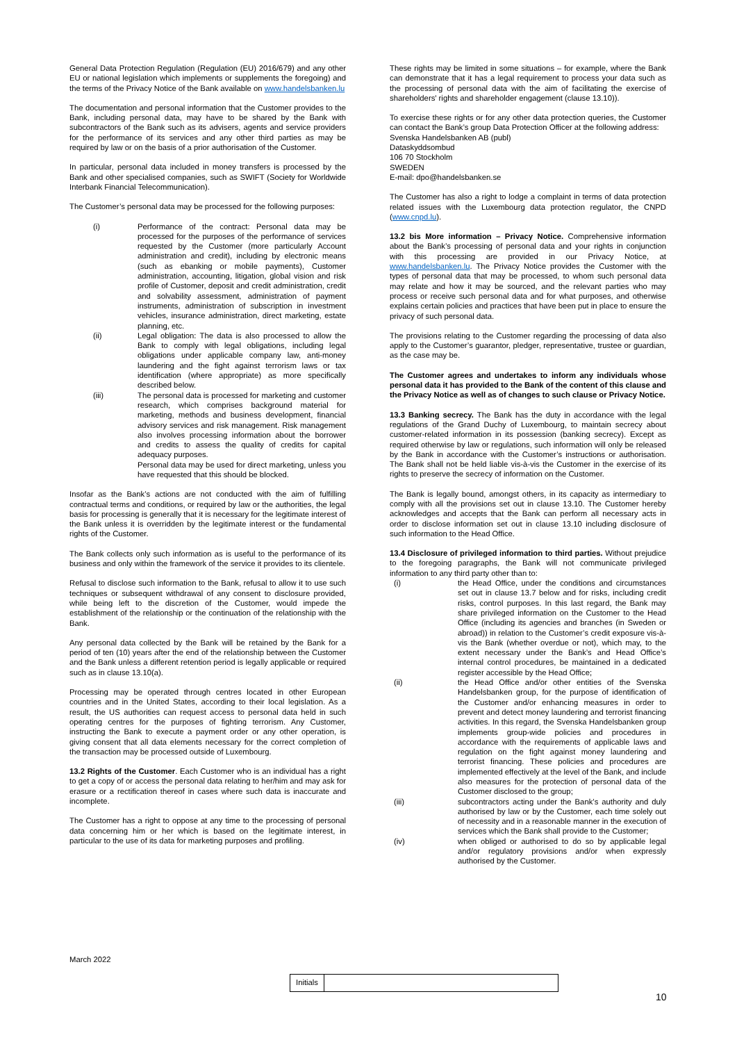General Data Protection Regulation (Regulation (EU) 2016/679) and any other EU or national legislation which implements or supplements the foregoing) and the terms of the Privacy Notice of the Bank available on www.handelsbanken.lu
The documentation and personal information that the Customer provides to the Bank, including personal data, may have to be shared by the Bank with subcontractors of the Bank such as its advisers, agents and service providers for the performance of its services and any other third parties as may be required by law or on the basis of a prior authorisation of the Customer.
In particular, personal data included in money transfers is processed by the Bank and other specialised companies, such as SWIFT (Society for Worldwide Interbank Financial Telecommunication).
The Customer’s personal data may be processed for the following purposes:
(i) Performance of the contract: Personal data may be processed for the purposes of the performance of services requested by the Customer (more particularly Account administration and credit), including by electronic means (such as ebanking or mobile payments), Customer administration, accounting, litigation, global vision and risk profile of Customer, deposit and credit administration, credit and solvability assessment, administration of payment instruments, administration of subscription in investment vehicles, insurance administration, direct marketing, estate planning, etc.
(ii) Legal obligation: The data is also processed to allow the Bank to comply with legal obligations, including legal obligations under applicable company law, anti-money laundering and the fight against terrorism laws or tax identification (where appropriate) as more specifically described below.
(iii) The personal data is processed for marketing and customer research, which comprises background material for marketing, methods and business development, financial advisory services and risk management. Risk management also involves processing information about the borrower and credits to assess the quality of credits for capital adequacy purposes.
Personal data may be used for direct marketing, unless you have requested that this should be blocked.
Insofar as the Bank’s actions are not conducted with the aim of fulfilling contractual terms and conditions, or required by law or the authorities, the legal basis for processing is generally that it is necessary for the legitimate interest of the Bank unless it is overridden by the legitimate interest or the fundamental rights of the Customer.
The Bank collects only such information as is useful to the performance of its business and only within the framework of the service it provides to its clientele.
Refusal to disclose such information to the Bank, refusal to allow it to use such techniques or subsequent withdrawal of any consent to disclosure provided, while being left to the discretion of the Customer, would impede the establishment of the relationship or the continuation of the relationship with the Bank.
Any personal data collected by the Bank will be retained by the Bank for a period of ten (10) years after the end of the relationship between the Customer and the Bank unless a different retention period is legally applicable or required such as in clause 13.10(a).
Processing may be operated through centres located in other European countries and in the United States, according to their local legislation. As a result, the US authorities can request access to personal data held in such operating centres for the purposes of fighting terrorism. Any Customer, instructing the Bank to execute a payment order or any other operation, is giving consent that all data elements necessary for the correct completion of the transaction may be processed outside of Luxembourg.
13.2 Rights of the Customer. Each Customer who is an individual has a right to get a copy of or access the personal data relating to her/him and may ask for erasure or a rectification thereof in cases where such data is inaccurate and incomplete.
The Customer has a right to oppose at any time to the processing of personal data concerning him or her which is based on the legitimate interest, in particular to the use of its data for marketing purposes and profiling.
These rights may be limited in some situations – for example, where the Bank can demonstrate that it has a legal requirement to process your data such as the processing of personal data with the aim of facilitating the exercise of shareholders' rights and shareholder engagement (clause 13.10)).
To exercise these rights or for any other data protection queries, the Customer can contact the Bank’s group Data Protection Officer at the following address:
Svenska Handelsbanken AB (publ)
Dataskyddsombud
106 70 Stockholm
SWEDEN
E-mail: dpo@handelsbanken.se
The Customer has also a right to lodge a complaint in terms of data protection related issues with the Luxembourg data protection regulator, the CNPD (www.cnpd.lu).
13.2 bis More information – Privacy Notice. Comprehensive information about the Bank’s processing of personal data and your rights in conjunction with this processing are provided in our Privacy Notice, at www.handelsbanken.lu. The Privacy Notice provides the Customer with the types of personal data that may be processed, to whom such personal data may relate and how it may be sourced, and the relevant parties who may process or receive such personal data and for what purposes, and otherwise explains certain policies and practices that have been put in place to ensure the privacy of such personal data.
The provisions relating to the Customer regarding the processing of data also apply to the Customer’s guarantor, pledger, representative, trustee or guardian, as the case may be.
The Customer agrees and undertakes to inform any individuals whose personal data it has provided to the Bank of the content of this clause and the Privacy Notice as well as of changes to such clause or Privacy Notice.
13.3 Banking secrecy. The Bank has the duty in accordance with the legal regulations of the Grand Duchy of Luxembourg, to maintain secrecy about customer-related information in its possession (banking secrecy). Except as required otherwise by law or regulations, such information will only be released by the Bank in accordance with the Customer’s instructions or authorisation. The Bank shall not be held liable vis-à-vis the Customer in the exercise of its rights to preserve the secrecy of information on the Customer.
The Bank is legally bound, amongst others, in its capacity as intermediary to comply with all the provisions set out in clause 13.10. The Customer hereby acknowledges and accepts that the Bank can perform all necessary acts in order to disclose information set out in clause 13.10 including disclosure of such information to the Head Office.
13.4 Disclosure of privileged information to third parties. Without prejudice to the foregoing paragraphs, the Bank will not communicate privileged information to any third party other than to:
(i) the Head Office, under the conditions and circumstances set out in clause 13.7 below and for risks, including credit risks, control purposes. In this last regard, the Bank may share privileged information on the Customer to the Head Office (including its agencies and branches (in Sweden or abroad)) in relation to the Customer’s credit exposure vis-à-vis the Bank (whether overdue or not), which may, to the extent necessary under the Bank’s and Head Office’s internal control procedures, be maintained in a dedicated register accessible by the Head Office;
(ii) the Head Office and/or other entities of the Svenska Handelsbanken group, for the purpose of identification of the Customer and/or enhancing measures in order to prevent and detect money laundering and terrorist financing activities. In this regard, the Svenska Handelsbanken group implements group-wide policies and procedures in accordance with the requirements of applicable laws and regulation on the fight against money laundering and terrorist financing. These policies and procedures are implemented effectively at the level of the Bank, and include also measures for the protection of personal data of the Customer disclosed to the group;
(iii) subcontractors acting under the Bank’s authority and duly authorised by law or by the Customer, each time solely out of necessity and in a reasonable manner in the execution of services which the Bank shall provide to the Customer;
(iv) when obliged or authorised to do so by applicable legal and/or regulatory provisions and/or when expressly authorised by the Customer.
March 2022
Initials
10